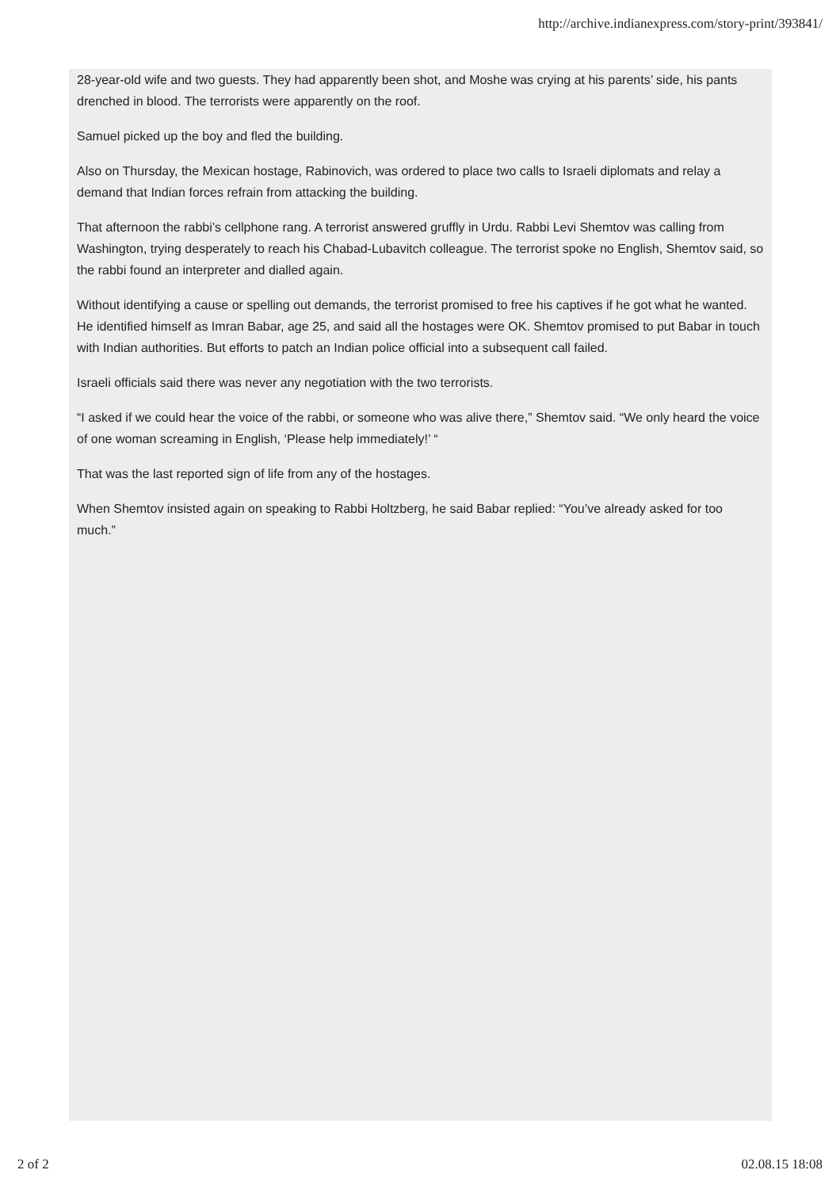http://archive.indianexpress.com/story-print/393841/
28-year-old wife and two guests. They had apparently been shot, and Moshe was crying at his parents’ side, his pants drenched in blood. The terrorists were apparently on the roof.
Samuel picked up the boy and fled the building.
Also on Thursday, the Mexican hostage, Rabinovich, was ordered to place two calls to Israeli diplomats and relay a demand that Indian forces refrain from attacking the building.
That afternoon the rabbi’s cellphone rang. A terrorist answered gruffly in Urdu. Rabbi Levi Shemtov was calling from Washington, trying desperately to reach his Chabad-Lubavitch colleague. The terrorist spoke no English, Shemtov said, so the rabbi found an interpreter and dialled again.
Without identifying a cause or spelling out demands, the terrorist promised to free his captives if he got what he wanted. He identified himself as Imran Babar, age 25, and said all the hostages were OK. Shemtov promised to put Babar in touch with Indian authorities. But efforts to patch an Indian police official into a subsequent call failed.
Israeli officials said there was never any negotiation with the two terrorists.
“I asked if we could hear the voice of the rabbi, or someone who was alive there,” Shemtov said. “We only heard the voice of one woman screaming in English, ‘Please help immediately!’ “
That was the last reported sign of life from any of the hostages.
When Shemtov insisted again on speaking to Rabbi Holtzberg, he said Babar replied: “You’ve already asked for too much.”
2 of 2 02.08.15 18:08